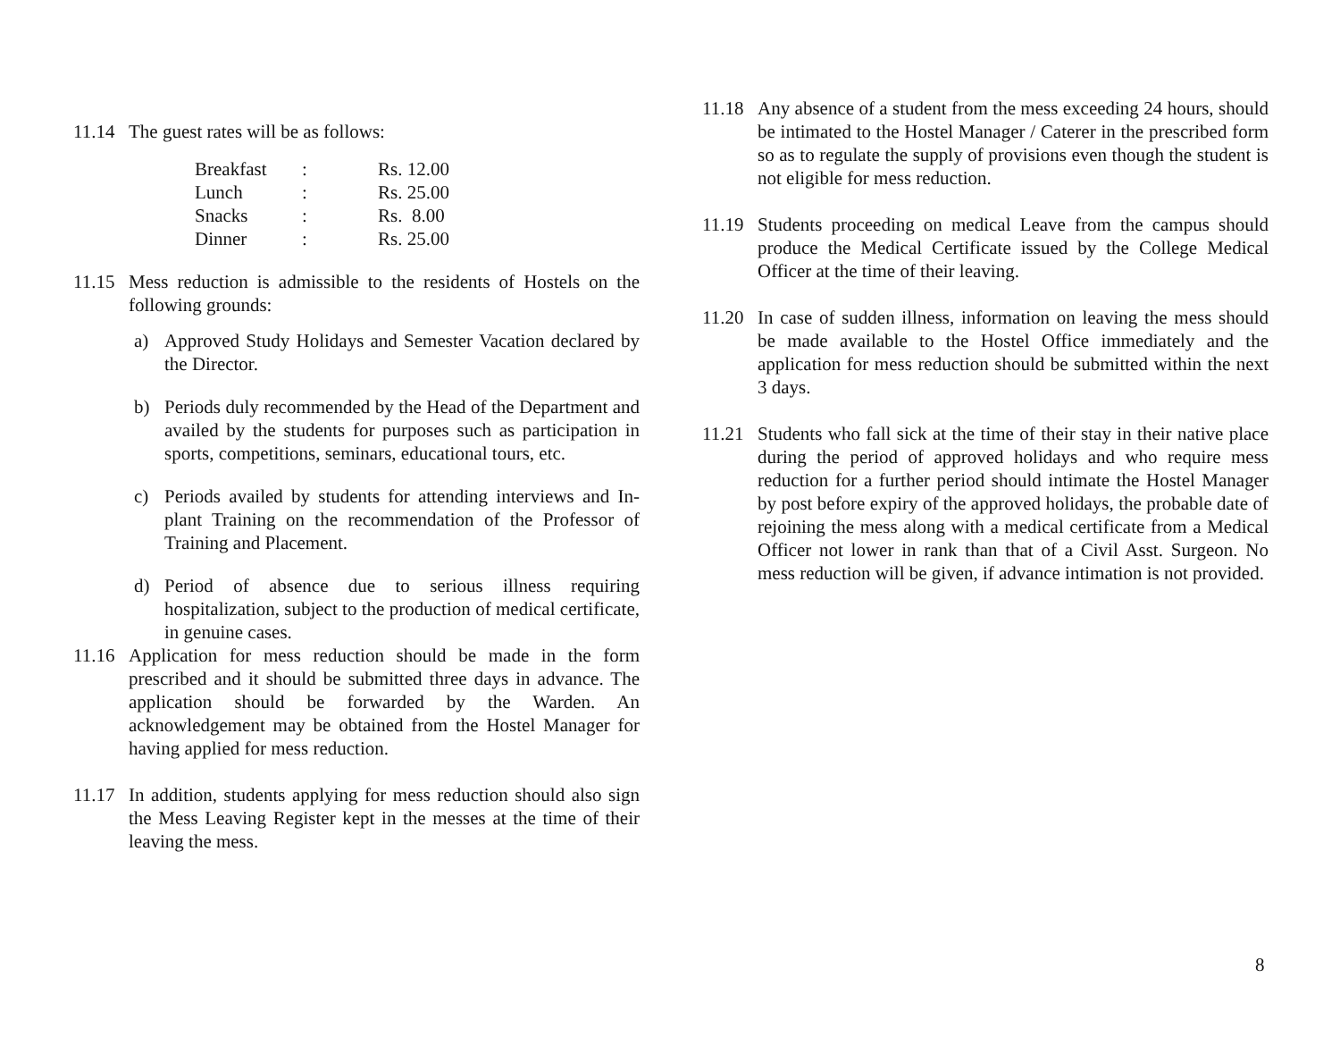11.14 The guest rates will be as follows:
| Breakfast | : | Rs. 12.00 |
| Lunch | : | Rs. 25.00 |
| Snacks | : | Rs. 8.00 |
| Dinner | : | Rs. 25.00 |
11.15 Mess reduction is admissible to the residents of Hostels on the following grounds:
a) Approved Study Holidays and Semester Vacation declared by the Director.
b) Periods duly recommended by the Head of the Department and availed by the students for purposes such as participation in sports, competitions, seminars, educational tours, etc.
c) Periods availed by students for attending interviews and In-plant Training on the recommendation of the Professor of Training and Placement.
d) Period of absence due to serious illness requiring hospitalization, subject to the production of medical certificate, in genuine cases.
11.16 Application for mess reduction should be made in the form prescribed and it should be submitted three days in advance. The application should be forwarded by the Warden. An acknowledgement may be obtained from the Hostel Manager for having applied for mess reduction.
11.17 In addition, students applying for mess reduction should also sign the Mess Leaving Register kept in the messes at the time of their leaving the mess.
11.18 Any absence of a student from the mess exceeding 24 hours, should be intimated to the Hostel Manager / Caterer in the prescribed form so as to regulate the supply of provisions even though the student is not eligible for mess reduction.
11.19 Students proceeding on medical Leave from the campus should produce the Medical Certificate issued by the College Medical Officer at the time of their leaving.
11.20 In case of sudden illness, information on leaving the mess should be made available to the Hostel Office immediately and the application for mess reduction should be submitted within the next 3 days.
11.21 Students who fall sick at the time of their stay in their native place during the period of approved holidays and who require mess reduction for a further period should intimate the Hostel Manager by post before expiry of the approved holidays, the probable date of rejoining the mess along with a medical certificate from a Medical Officer not lower in rank than that of a Civil Asst. Surgeon. No mess reduction will be given, if advance intimation is not provided.
8